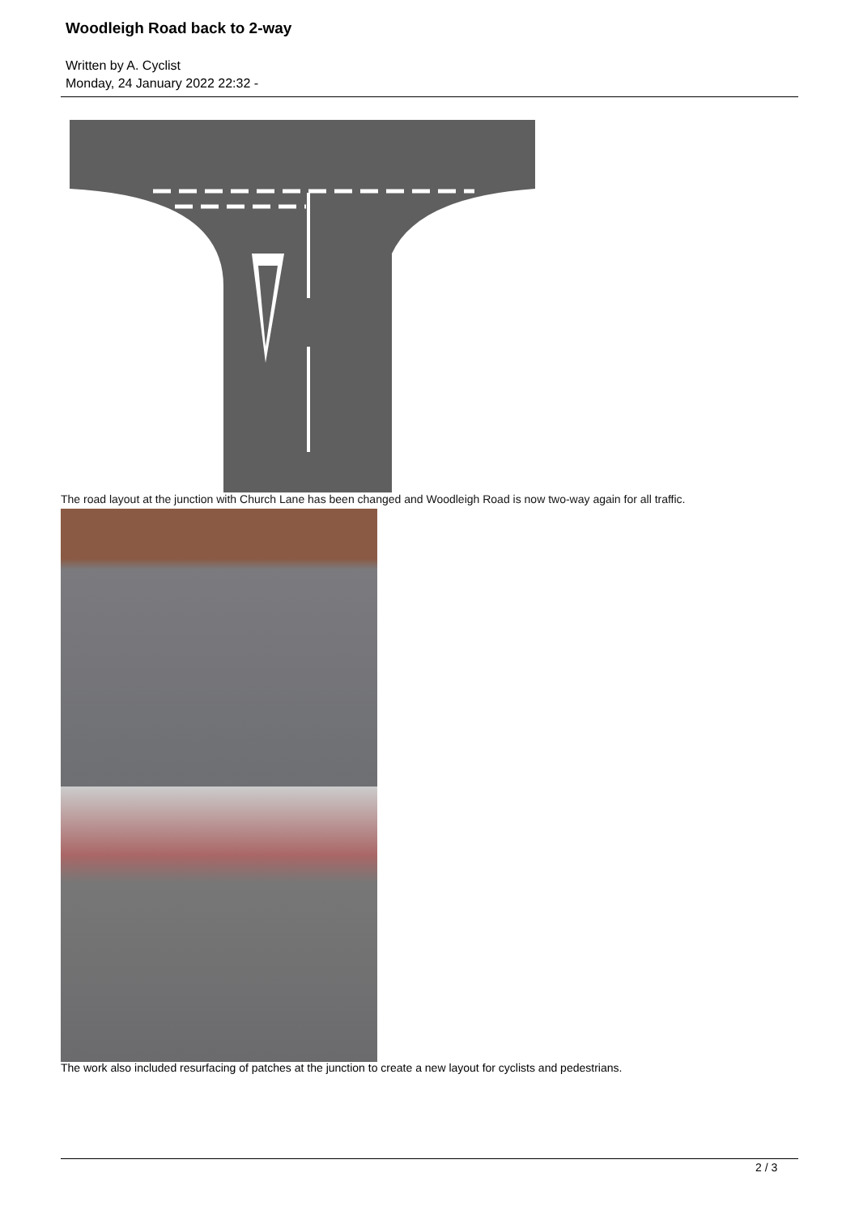Woodleigh Road back to 2-way
Written by A. Cyclist
Monday, 24 January 2022 22:32 -
The road layout at the junction with Church Lane has been changed and Woodleigh Road is now two-way again for all traffic.
The work also included resurfacing of patches at the junction to create a new layout for cyclists and pedestrians.
2 / 3